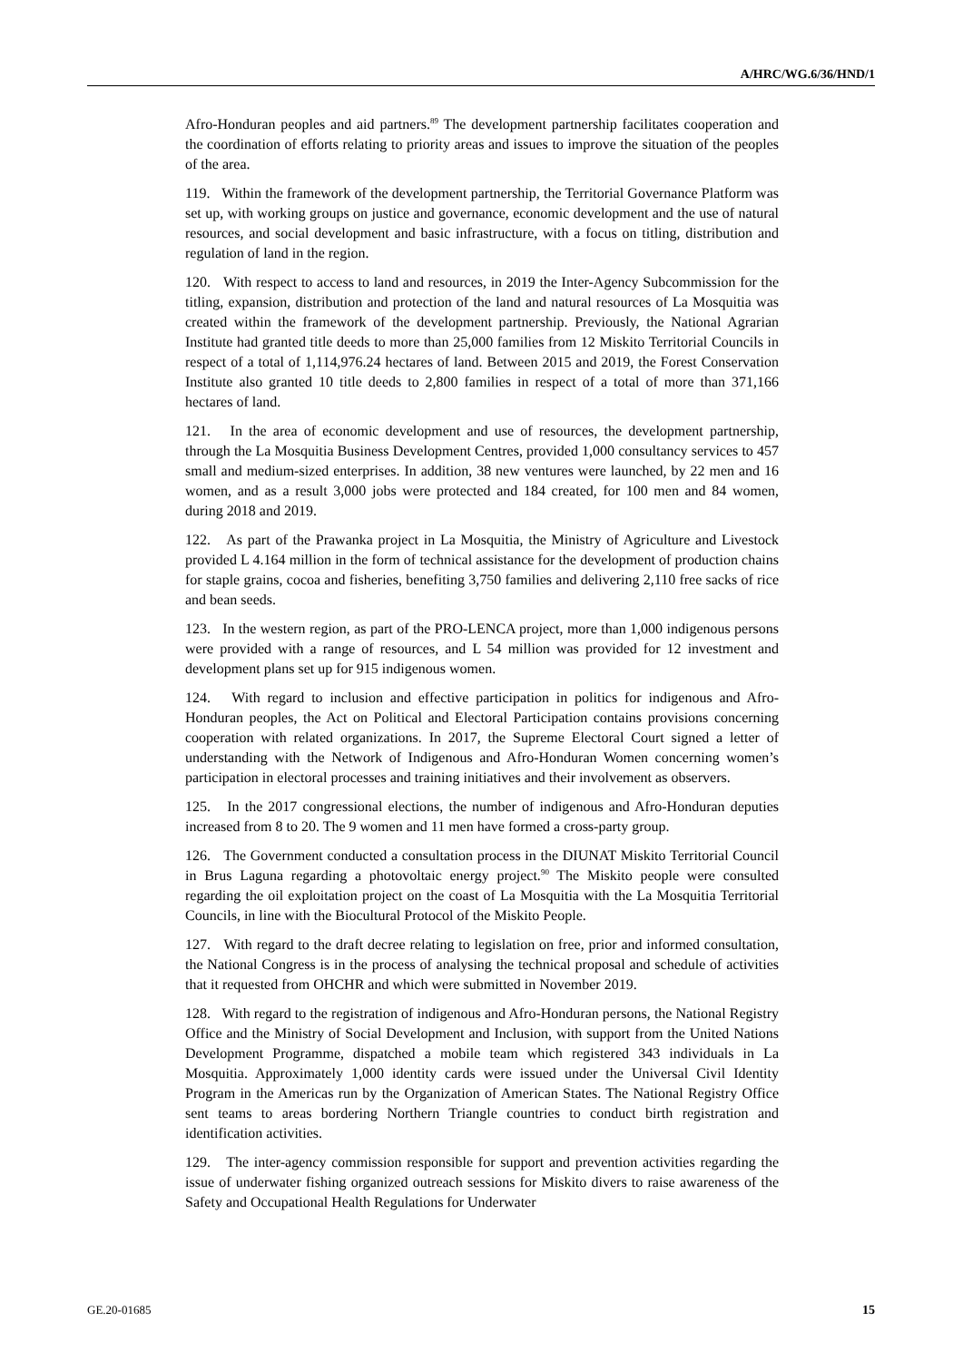A/HRC/WG.6/36/HND/1
Afro-Honduran peoples and aid partners.<sup>89</sup> The development partnership facilitates cooperation and the coordination of efforts relating to priority areas and issues to improve the situation of the peoples of the area.
119. Within the framework of the development partnership, the Territorial Governance Platform was set up, with working groups on justice and governance, economic development and the use of natural resources, and social development and basic infrastructure, with a focus on titling, distribution and regulation of land in the region.
120. With respect to access to land and resources, in 2019 the Inter-Agency Subcommission for the titling, expansion, distribution and protection of the land and natural resources of La Mosquitia was created within the framework of the development partnership. Previously, the National Agrarian Institute had granted title deeds to more than 25,000 families from 12 Miskito Territorial Councils in respect of a total of 1,114,976.24 hectares of land. Between 2015 and 2019, the Forest Conservation Institute also granted 10 title deeds to 2,800 families in respect of a total of more than 371,166 hectares of land.
121. In the area of economic development and use of resources, the development partnership, through the La Mosquitia Business Development Centres, provided 1,000 consultancy services to 457 small and medium-sized enterprises. In addition, 38 new ventures were launched, by 22 men and 16 women, and as a result 3,000 jobs were protected and 184 created, for 100 men and 84 women, during 2018 and 2019.
122. As part of the Prawanka project in La Mosquitia, the Ministry of Agriculture and Livestock provided L 4.164 million in the form of technical assistance for the development of production chains for staple grains, cocoa and fisheries, benefiting 3,750 families and delivering 2,110 free sacks of rice and bean seeds.
123. In the western region, as part of the PRO-LENCA project, more than 1,000 indigenous persons were provided with a range of resources, and L 54 million was provided for 12 investment and development plans set up for 915 indigenous women.
124. With regard to inclusion and effective participation in politics for indigenous and Afro-Honduran peoples, the Act on Political and Electoral Participation contains provisions concerning cooperation with related organizations. In 2017, the Supreme Electoral Court signed a letter of understanding with the Network of Indigenous and Afro-Honduran Women concerning women’s participation in electoral processes and training initiatives and their involvement as observers.
125. In the 2017 congressional elections, the number of indigenous and Afro-Honduran deputies increased from 8 to 20. The 9 women and 11 men have formed a cross-party group.
126. The Government conducted a consultation process in the DIUNAT Miskito Territorial Council in Brus Laguna regarding a photovoltaic energy project.<sup>90</sup> The Miskito people were consulted regarding the oil exploitation project on the coast of La Mosquitia with the La Mosquitia Territorial Councils, in line with the Biocultural Protocol of the Miskito People.
127. With regard to the draft decree relating to legislation on free, prior and informed consultation, the National Congress is in the process of analysing the technical proposal and schedule of activities that it requested from OHCHR and which were submitted in November 2019.
128. With regard to the registration of indigenous and Afro-Honduran persons, the National Registry Office and the Ministry of Social Development and Inclusion, with support from the United Nations Development Programme, dispatched a mobile team which registered 343 individuals in La Mosquitia. Approximately 1,000 identity cards were issued under the Universal Civil Identity Program in the Americas run by the Organization of American States. The National Registry Office sent teams to areas bordering Northern Triangle countries to conduct birth registration and identification activities.
129. The inter-agency commission responsible for support and prevention activities regarding the issue of underwater fishing organized outreach sessions for Miskito divers to raise awareness of the Safety and Occupational Health Regulations for Underwater
GE.20-01685 15